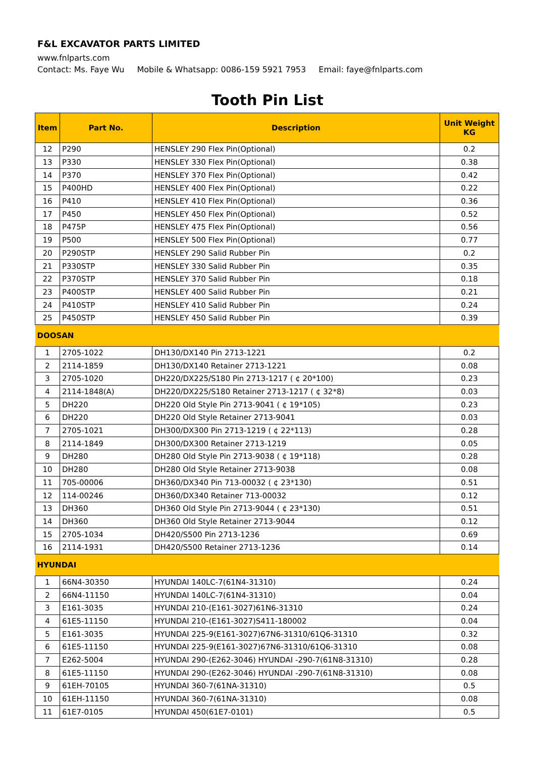F&L EXCAVATOR PARTS LIMITED
www.fnlparts.com
Contact: Ms. Faye Wu Mobile & Whatsapp: 0086-159 5921 7953 Email: faye@fnlparts.com
Tooth Pin List
| Item | Part No. | Description | Unit Weight KG |
| --- | --- | --- | --- |
| 12 | P290 | HENSLEY 290 Flex Pin(Optional) | 0.2 |
| 13 | P330 | HENSLEY 330 Flex Pin(Optional) | 0.38 |
| 14 | P370 | HENSLEY 370 Flex Pin(Optional) | 0.42 |
| 15 | P400HD | HENSLEY 400 Flex Pin(Optional) | 0.22 |
| 16 | P410 | HENSLEY 410 Flex Pin(Optional) | 0.36 |
| 17 | P450 | HENSLEY 450 Flex Pin(Optional) | 0.52 |
| 18 | P475P | HENSLEY 475 Flex Pin(Optional) | 0.56 |
| 19 | P500 | HENSLEY 500 Flex Pin(Optional) | 0.77 |
| 20 | P290STP | HENSLEY 290 Salid Rubber Pin | 0.2 |
| 21 | P330STP | HENSLEY 330 Salid Rubber Pin | 0.35 |
| 22 | P370STP | HENSLEY 370 Salid Rubber Pin | 0.18 |
| 23 | P400STP | HENSLEY 400 Salid Rubber Pin | 0.21 |
| 24 | P410STP | HENSLEY 410 Salid Rubber Pin | 0.24 |
| 25 | P450STP | HENSLEY 450 Salid Rubber Pin | 0.39 |
| DOOSAN | | | |
| 1 | 2705-1022 | DH130/DX140 Pin 2713-1221 | 0.2 |
| 2 | 2114-1859 | DH130/DX140 Retainer 2713-1221 | 0.08 |
| 3 | 2705-1020 | DH220/DX225/S180 Pin 2713-1217 ( ¢ 20*100) | 0.23 |
| 4 | 2114-1848(A) | DH220/DX225/S180 Retainer 2713-1217 ( ¢ 32*8) | 0.03 |
| 5 | DH220 | DH220 Old Style Pin 2713-9041 ( ¢ 19*105) | 0.23 |
| 6 | DH220 | DH220 Old Style Retainer 2713-9041 | 0.03 |
| 7 | 2705-1021 | DH300/DX300 Pin 2713-1219 ( ¢ 22*113) | 0.28 |
| 8 | 2114-1849 | DH300/DX300 Retainer 2713-1219 | 0.05 |
| 9 | DH280 | DH280 Old Style Pin 2713-9038 ( ¢ 19*118) | 0.28 |
| 10 | DH280 | DH280 Old Style Retainer 2713-9038 | 0.08 |
| 11 | 705-00006 | DH360/DX340 Pin 713-00032 ( ¢ 23*130) | 0.51 |
| 12 | 114-00246 | DH360/DX340 Retainer 713-00032 | 0.12 |
| 13 | DH360 | DH360 Old Style Pin 2713-9044 ( ¢ 23*130) | 0.51 |
| 14 | DH360 | DH360 Old Style Retainer 2713-9044 | 0.12 |
| 15 | 2705-1034 | DH420/S500 Pin 2713-1236 | 0.69 |
| 16 | 2114-1931 | DH420/S500 Retainer 2713-1236 | 0.14 |
| HYUNDAI | | | |
| 1 | 66N4-30350 | HYUNDAI 140LC-7(61N4-31310) | 0.24 |
| 2 | 66N4-11150 | HYUNDAI 140LC-7(61N4-31310) | 0.04 |
| 3 | E161-3035 | HYUNDAI 210-(E161-3027)61N6-31310 | 0.24 |
| 4 | 61E5-11150 | HYUNDAI 210-(E161-3027)S411-180002 | 0.04 |
| 5 | E161-3035 | HYUNDAI 225-9(E161-3027)67N6-31310/61Q6-31310 | 0.32 |
| 6 | 61E5-11150 | HYUNDAI 225-9(E161-3027)67N6-31310/61Q6-31310 | 0.08 |
| 7 | E262-5004 | HYUNDAI 290-(E262-3046) HYUNDAI -290-7(61N8-31310) | 0.28 |
| 8 | 61E5-11150 | HYUNDAI 290-(E262-3046) HYUNDAI -290-7(61N8-31310) | 0.08 |
| 9 | 61EH-70105 | HYUNDAI 360-7(61NA-31310) | 0.5 |
| 10 | 61EH-11150 | HYUNDAI 360-7(61NA-31310) | 0.08 |
| 11 | 61E7-0105 | HYUNDAI 450(61E7-0101) | 0.5 |